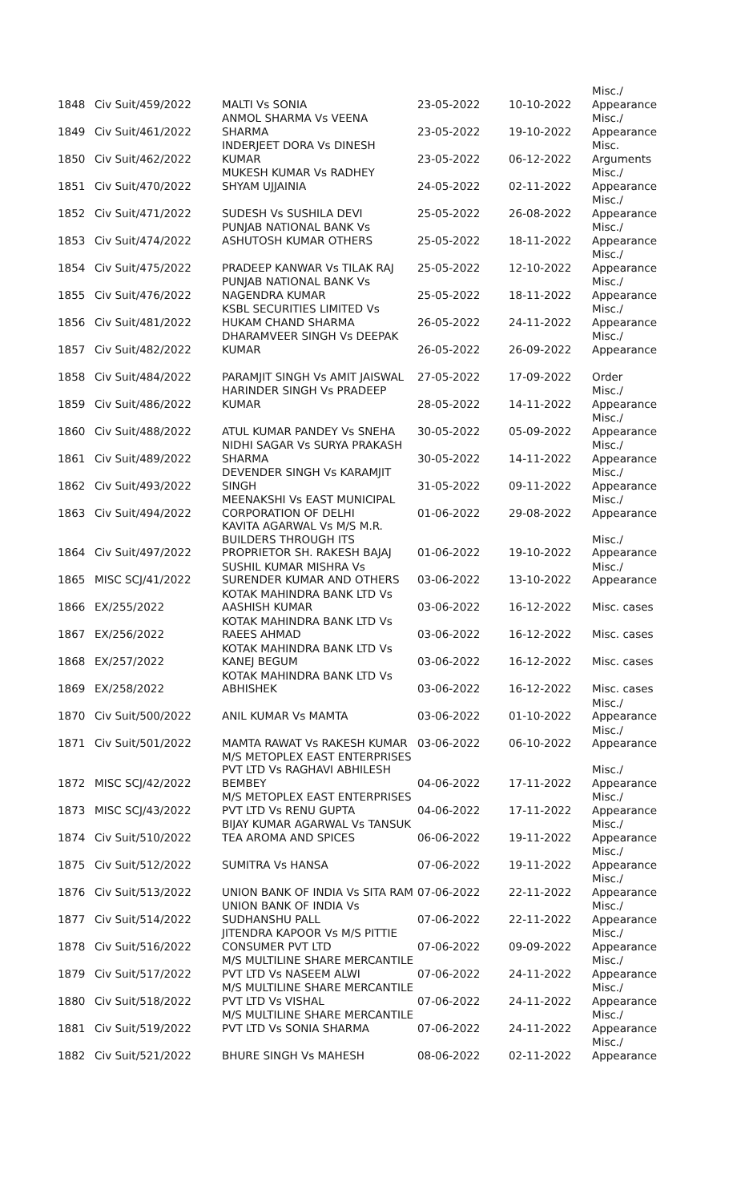| 1848 | Civ Suit/459/2022 | MALTI Vs SONIA | 23-05-2022 | 10-10-2022 | Misc./ Appearance |
| 1849 | Civ Suit/461/2022 | ANMOL SHARMA Vs VEENA SHARMA | 23-05-2022 | 19-10-2022 | Misc./ Appearance |
| 1850 | Civ Suit/462/2022 | INDERJEET DORA Vs DINESH KUMAR | 23-05-2022 | 06-12-2022 | Misc. Arguments |
| 1851 | Civ Suit/470/2022 | MUKESH KUMAR Vs RADHEY SHYAM UJJAINIA | 24-05-2022 | 02-11-2022 | Misc./ Appearance |
| 1852 | Civ Suit/471/2022 | SUDESH Vs SUSHILA DEVI | 25-05-2022 | 26-08-2022 | Misc./ Appearance |
| 1853 | Civ Suit/474/2022 | PUNJAB NATIONAL BANK Vs ASHUTOSH KUMAR OTHERS | 25-05-2022 | 18-11-2022 | Misc./ Appearance |
| 1854 | Civ Suit/475/2022 | PRADEEP KANWAR Vs TILAK RAJ | 25-05-2022 | 12-10-2022 | Misc./ Appearance |
| 1855 | Civ Suit/476/2022 | PUNJAB NATIONAL BANK Vs NAGENDRA KUMAR | 25-05-2022 | 18-11-2022 | Misc./ Appearance |
| 1856 | Civ Suit/481/2022 | KSBL SECURITIES LIMITED Vs HUKAM CHAND SHARMA | 26-05-2022 | 24-11-2022 | Misc./ Appearance |
| 1857 | Civ Suit/482/2022 | DHARAMVEER SINGH Vs DEEPAK KUMAR | 26-05-2022 | 26-09-2022 | Misc./ Appearance |
| 1858 | Civ Suit/484/2022 | PARAMJIT SINGH Vs AMIT JAISWAL | 27-05-2022 | 17-09-2022 | Order |
| 1859 | Civ Suit/486/2022 | HARINDER SINGH Vs PRADEEP KUMAR | 28-05-2022 | 14-11-2022 | Misc./ Appearance |
| 1860 | Civ Suit/488/2022 | ATUL KUMAR PANDEY Vs SNEHA | 30-05-2022 | 05-09-2022 | Misc./ Appearance |
| 1861 | Civ Suit/489/2022 | NIDHI SAGAR Vs SURYA PRAKASH SHARMA | 30-05-2022 | 14-11-2022 | Misc./ Appearance |
| 1862 | Civ Suit/493/2022 | DEVENDER SINGH Vs KARAMJIT SINGH | 31-05-2022 | 09-11-2022 | Misc./ Appearance |
| 1863 | Civ Suit/494/2022 | MEENAKSHI Vs EAST MUNICIPAL CORPORATION OF DELHI | 01-06-2022 | 29-08-2022 | Misc./ Appearance |
| 1864 | Civ Suit/497/2022 | KAVITA AGARWAL Vs M/S M.R. BUILDERS THROUGH ITS PROPRIETOR SH. RAKESH BAJAJ | 01-06-2022 | 19-10-2022 | Misc./ Appearance |
| 1865 | MISC SCJ/41/2022 | SUSHIL KUMAR MISHRA Vs SURENDER KUMAR AND OTHERS | 03-06-2022 | 13-10-2022 | Misc./ Appearance |
| 1866 | EX/255/2022 | KOTAK MAHINDRA BANK LTD Vs AASHISH KUMAR | 03-06-2022 | 16-12-2022 | Misc. cases |
| 1867 | EX/256/2022 | KOTAK MAHINDRA BANK LTD Vs RAEES AHMAD | 03-06-2022 | 16-12-2022 | Misc. cases |
| 1868 | EX/257/2022 | KOTAK MAHINDRA BANK LTD Vs KANEJ BEGUM | 03-06-2022 | 16-12-2022 | Misc. cases |
| 1869 | EX/258/2022 | KOTAK MAHINDRA BANK LTD Vs ABHISHEK | 03-06-2022 | 16-12-2022 | Misc. cases |
| 1870 | Civ Suit/500/2022 | ANIL KUMAR Vs MAMTA | 03-06-2022 | 01-10-2022 | Misc./ Appearance |
| 1871 | Civ Suit/501/2022 | MAMTA RAWAT Vs RAKESH KUMAR | 03-06-2022 | 06-10-2022 | Misc./ Appearance |
| 1872 | MISC SCJ/42/2022 | M/S METOPLEX EAST ENTERPRISES PVT LTD Vs RAGHAVI ABHILESH BEMBEY | 04-06-2022 | 17-11-2022 | Misc./ Appearance |
| 1873 | MISC SCJ/43/2022 | M/S METOPLEX EAST ENTERPRISES PVT LTD Vs RENU GUPTA | 04-06-2022 | 17-11-2022 | Misc./ Appearance |
| 1874 | Civ Suit/510/2022 | BIJAY KUMAR AGARWAL Vs TANSUK TEA AROMA AND SPICES | 06-06-2022 | 19-11-2022 | Misc./ Appearance |
| 1875 | Civ Suit/512/2022 | SUMITRA Vs HANSA | 07-06-2022 | 19-11-2022 | Misc./ Appearance |
| 1876 | Civ Suit/513/2022 | UNION BANK OF INDIA Vs SITA RAM | 07-06-2022 | 22-11-2022 | Misc./ Appearance |
| 1877 | Civ Suit/514/2022 | UNION BANK OF INDIA Vs SUDHANSHU PALL | 07-06-2022 | 22-11-2022 | Misc./ Appearance |
| 1878 | Civ Suit/516/2022 | JITENDRA KAPOOR Vs M/S PITTIE CONSUMER PVT LTD | 07-06-2022 | 09-09-2022 | Misc./ Appearance |
| 1879 | Civ Suit/517/2022 | M/S MULTILINE SHARE MERCANTILE PVT LTD Vs NASEEM ALWI | 07-06-2022 | 24-11-2022 | Misc./ Appearance |
| 1880 | Civ Suit/518/2022 | M/S MULTILINE SHARE MERCANTILE PVT LTD Vs VISHAL | 07-06-2022 | 24-11-2022 | Misc./ Appearance |
| 1881 | Civ Suit/519/2022 | M/S MULTILINE SHARE MERCANTILE PVT LTD Vs SONIA SHARMA | 07-06-2022 | 24-11-2022 | Misc./ Appearance |
| 1882 | Civ Suit/521/2022 | BHURE SINGH Vs MAHESH | 08-06-2022 | 02-11-2022 | Misc./ Appearance |